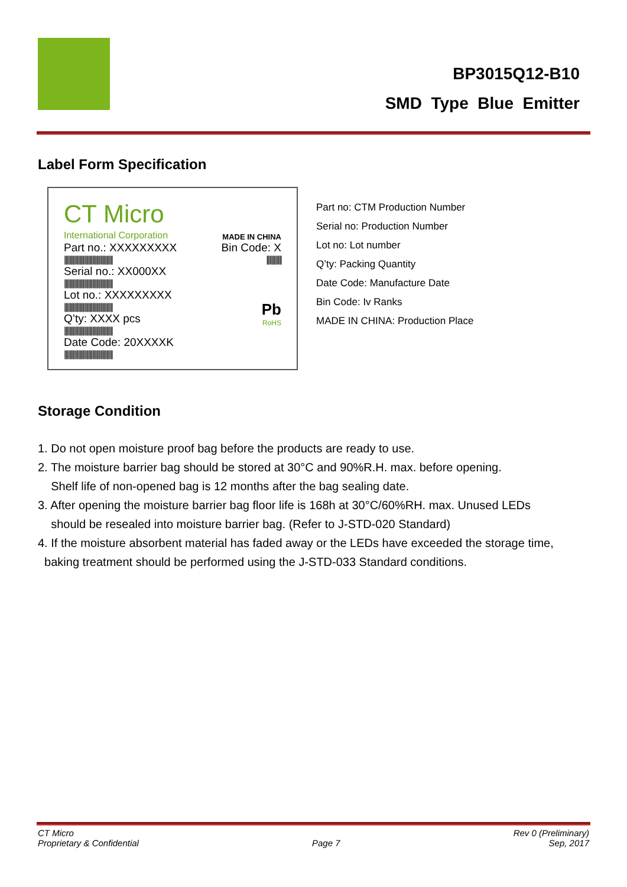BP3015Q12-B10
SMD Type Blue Emitter
Label Form Specification
CT Micro
International Corporation
MADE IN CHINA
Part no.: XXXXXXXXX
||||||||||||||||||||||||||||||||||||||
Serial no.: XX000XX
||||||||||||||||||||||||||||||||||||||
Lot no.: XXXXXXXXX
||||||||||||||||||||||||||||||||||||||
Q’ty: XXXX pcs
||||||||||||||||||||||||||||||||||||||
Date Code: 20XXXXK
||||||||||||||||||||||||||||||||||||||
Bin Code: X
||||||||||||
Pb
RoHS
Part no: CTM Production Number
Serial no: Production Number
Lot no: Lot number
Q’ty: Packing Quantity
Date Code: Manufacture Date
Bin Code: Iv Ranks
MADE IN CHINA: Production Place
Storage Condition
1. Do not open moisture proof bag before the products are ready to use.
2. The moisture barrier bag should be stored at 30°C and 90%R.H. max. before opening.
Shelf life of non-opened bag is 12 months after the bag sealing date.
3. After opening the moisture barrier bag floor life is 168h at 30°C/60%RH. max. Unused LEDs
should be resealed into moisture barrier bag. (Refer to J-STD-020 Standard)
4. If the moisture absorbent material has faded away or the LEDs have exceeded the storage time,
baking treatment should be performed using the J-STD-033 Standard conditions.
CT Micro
Proprietary & Confidential
Page 7
Rev 0 (Preliminary)
Sep, 2017